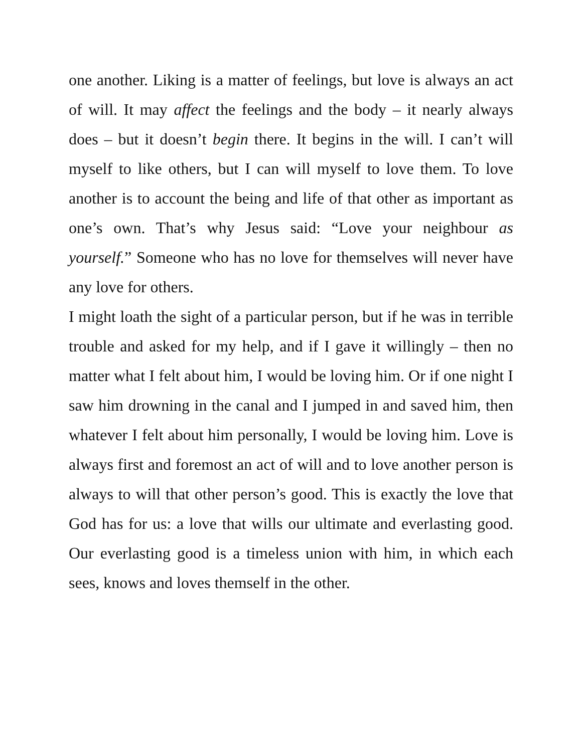one another. Liking is a matter of feelings, but love is always an act of will. It may affect the feelings and the body – it nearly always does – but it doesn’t begin there. It begins in the will. I can’t will myself to like others, but I can will myself to love them. To love another is to account the being and life of that other as important as one’s own. That’s why Jesus said: “Love your neighbour as yourself.” Someone who has no love for themselves will never have any love for others.
I might loath the sight of a particular person, but if he was in terrible trouble and asked for my help, and if I gave it willingly – then no matter what I felt about him, I would be loving him. Or if one night I saw him drowning in the canal and I jumped in and saved him, then whatever I felt about him personally, I would be loving him. Love is always first and foremost an act of will and to love another person is always to will that other person’s good. This is exactly the love that God has for us: a love that wills our ultimate and everlasting good. Our everlasting good is a timeless union with him, in which each sees, knows and loves themself in the other.